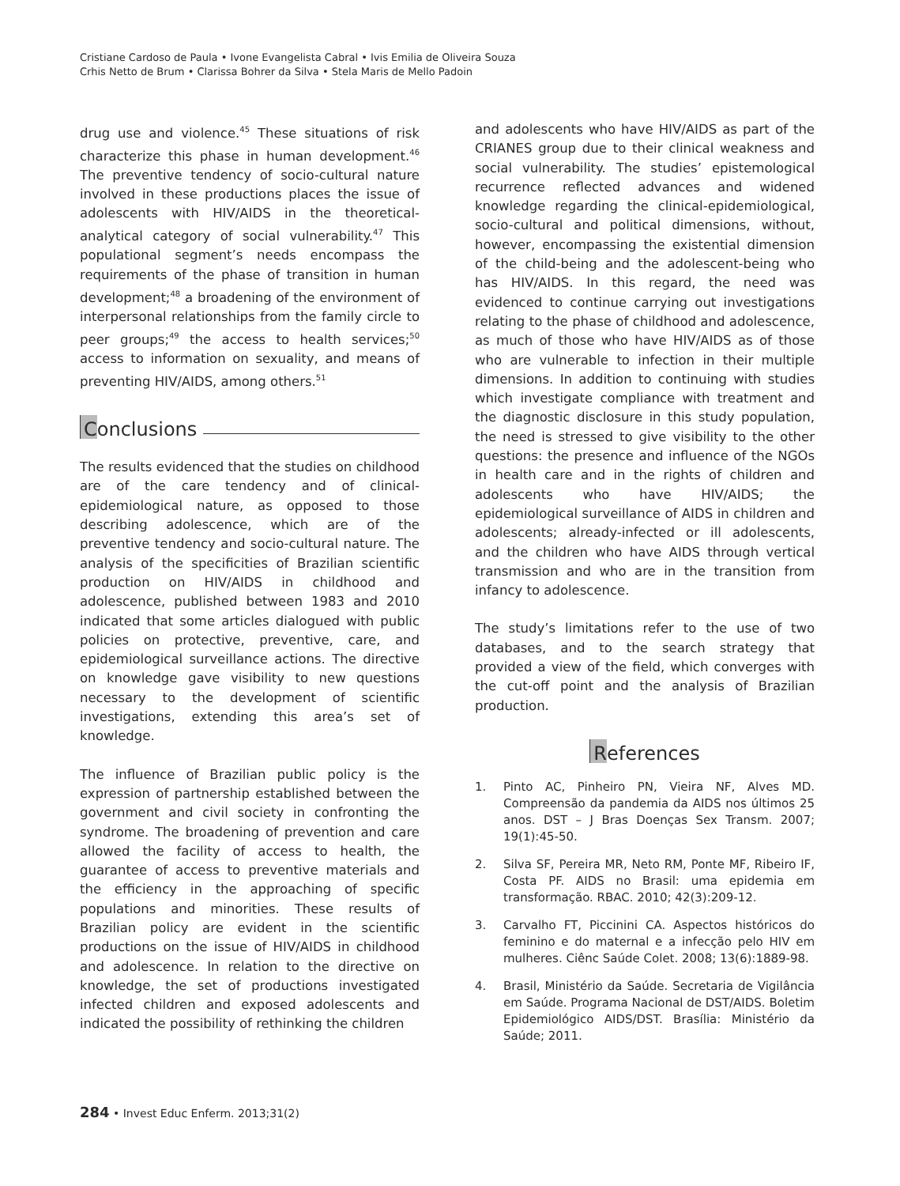Cristiane Cardoso de Paula • Ivone Evangelista Cabral • Ivis Emilia de Oliveira Souza
Crhis Netto de Brum • Clarissa Bohrer da Silva • Stela Maris de Mello Padoin
drug use and violence.<sup>45</sup> These situations of risk characterize this phase in human development.<sup>46</sup> The preventive tendency of socio-cultural nature involved in these productions places the issue of adolescents with HIV/AIDS in the theoretical-analytical category of social vulnerability.<sup>47</sup> This populational segment’s needs encompass the requirements of the phase of transition in human development;<sup>48</sup> a broadening of the environment of interpersonal relationships from the family circle to peer groups;<sup>49</sup> the access to health services;<sup>50</sup> access to information on sexuality, and means of preventing HIV/AIDS, among others.<sup>51</sup>
Conclusions
The results evidenced that the studies on childhood are of the care tendency and of clinical-epidemiological nature, as opposed to those describing adolescence, which are of the preventive tendency and socio-cultural nature. The analysis of the specificities of Brazilian scientific production on HIV/AIDS in childhood and adolescence, published between 1983 and 2010 indicated that some articles dialogued with public policies on protective, preventive, care, and epidemiological surveillance actions. The directive on knowledge gave visibility to new questions necessary to the development of scientific investigations, extending this area’s set of knowledge.
The influence of Brazilian public policy is the expression of partnership established between the government and civil society in confronting the syndrome. The broadening of prevention and care allowed the facility of access to health, the guarantee of access to preventive materials and the efficiency in the approaching of specific populations and minorities. These results of Brazilian policy are evident in the scientific productions on the issue of HIV/AIDS in childhood and adolescence. In relation to the directive on knowledge, the set of productions investigated infected children and exposed adolescents and indicated the possibility of rethinking the children
and adolescents who have HIV/AIDS as part of the CRIANES group due to their clinical weakness and social vulnerability. The studies’ epistemological recurrence reflected advances and widened knowledge regarding the clinical-epidemiological, socio-cultural and political dimensions, without, however, encompassing the existential dimension of the child-being and the adolescent-being who has HIV/AIDS. In this regard, the need was evidenced to continue carrying out investigations relating to the phase of childhood and adolescence, as much of those who have HIV/AIDS as of those who are vulnerable to infection in their multiple dimensions. In addition to continuing with studies which investigate compliance with treatment and the diagnostic disclosure in this study population, the need is stressed to give visibility to the other questions: the presence and influence of the NGOs in health care and in the rights of children and adolescents who have HIV/AIDS; the epidemiological surveillance of AIDS in children and adolescents; already-infected or ill adolescents, and the children who have AIDS through vertical transmission and who are in the transition from infancy to adolescence.
The study’s limitations refer to the use of two databases, and to the search strategy that provided a view of the field, which converges with the cut-off point and the analysis of Brazilian production.
References
1. Pinto AC, Pinheiro PN, Vieira NF, Alves MD. Compreensão da pandemia da AIDS nos últimos 25 anos. DST – J Bras Doenças Sex Transm. 2007; 19(1):45-50.
2. Silva SF, Pereira MR, Neto RM, Ponte MF, Ribeiro IF, Costa PF. AIDS no Brasil: uma epidemia em transformação. RBAC. 2010; 42(3):209-12.
3. Carvalho FT, Piccinini CA. Aspectos históricos do feminino e do maternal e a infecção pelo HIV em mulheres. Ciênc Saúde Colet. 2008; 13(6):1889-98.
4. Brasil, Ministério da Saúde. Secretaria de Vigilância em Saúde. Programa Nacional de DST/AIDS. Boletim Epidemiológico AIDS/DST. Brasília: Ministério da Saúde; 2011.
284 • Invest Educ Enferm. 2013;31(2)